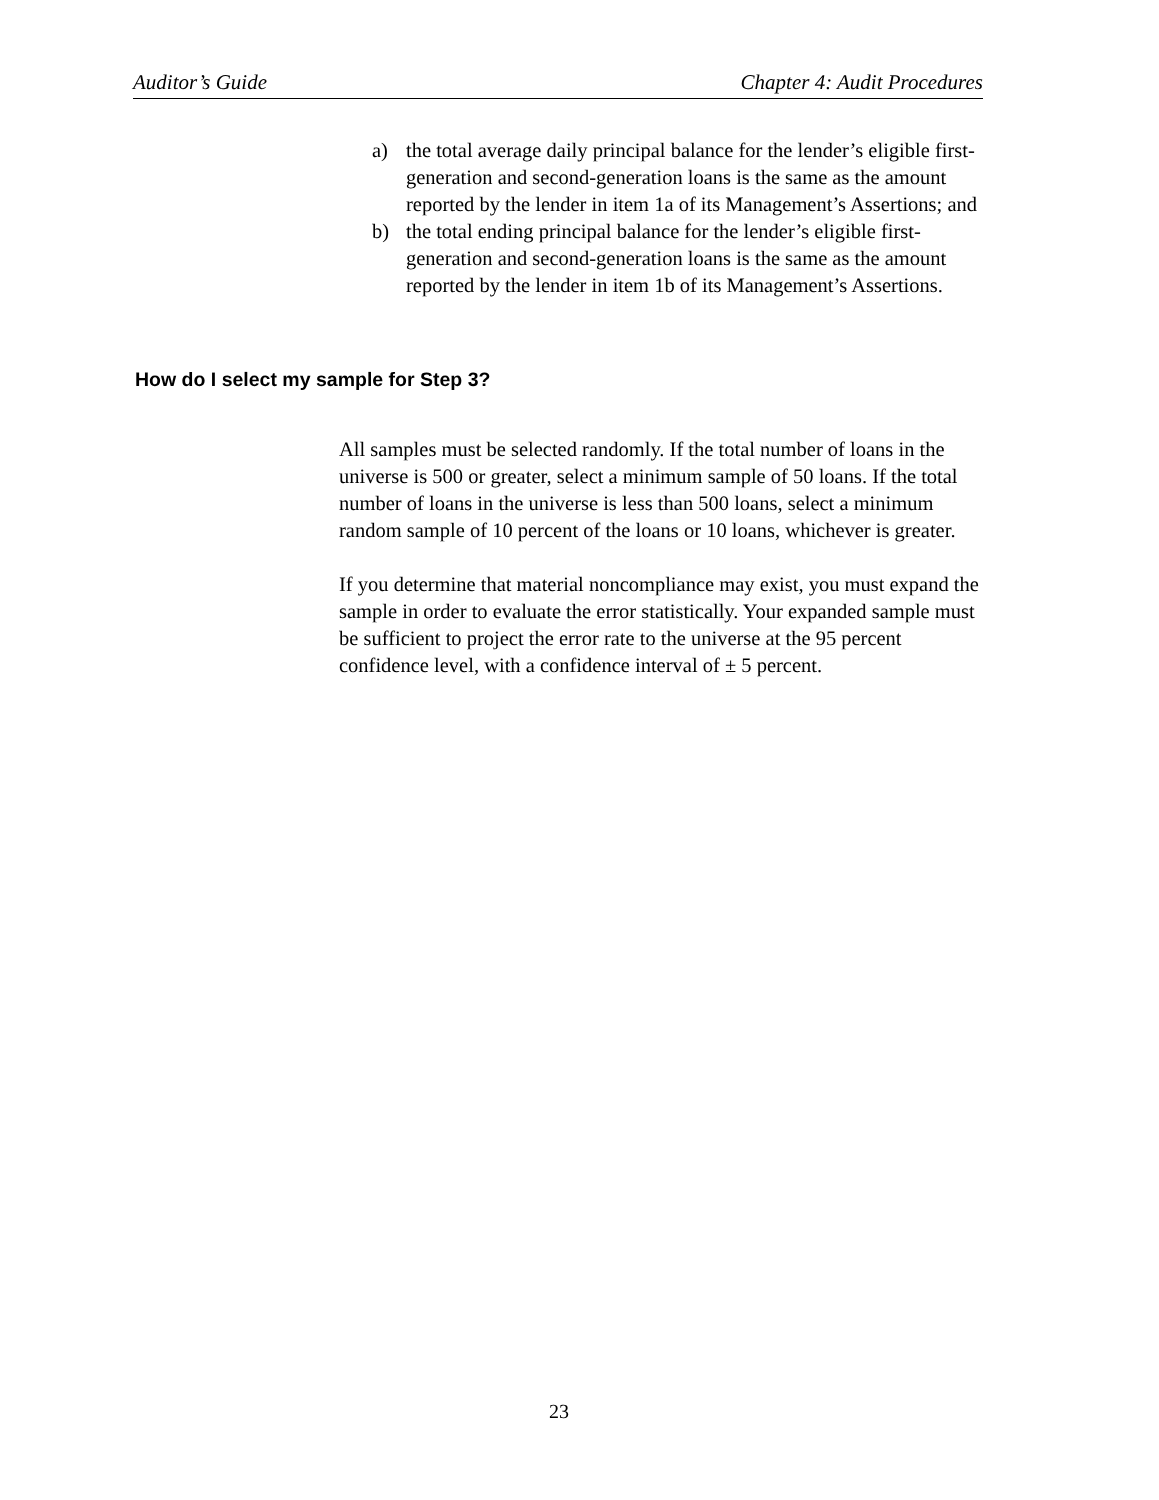Auditor’s Guide Chapter 4: Audit Procedures
a) the total average daily principal balance for the lender’s eligible first-generation and second-generation loans is the same as the amount reported by the lender in item 1a of its Management’s Assertions; and
b) the total ending principal balance for the lender’s eligible first-generation and second-generation loans is the same as the amount reported by the lender in item 1b of its Management’s Assertions.
How do I select my sample for Step 3?
All samples must be selected randomly. If the total number of loans in the universe is 500 or greater, select a minimum sample of 50 loans. If the total number of loans in the universe is less than 500 loans, select a minimum random sample of 10 percent of the loans or 10 loans, whichever is greater.
If you determine that material noncompliance may exist, you must expand the sample in order to evaluate the error statistically. Your expanded sample must be sufficient to project the error rate to the universe at the 95 percent confidence level, with a confidence interval of ± 5 percent.
23